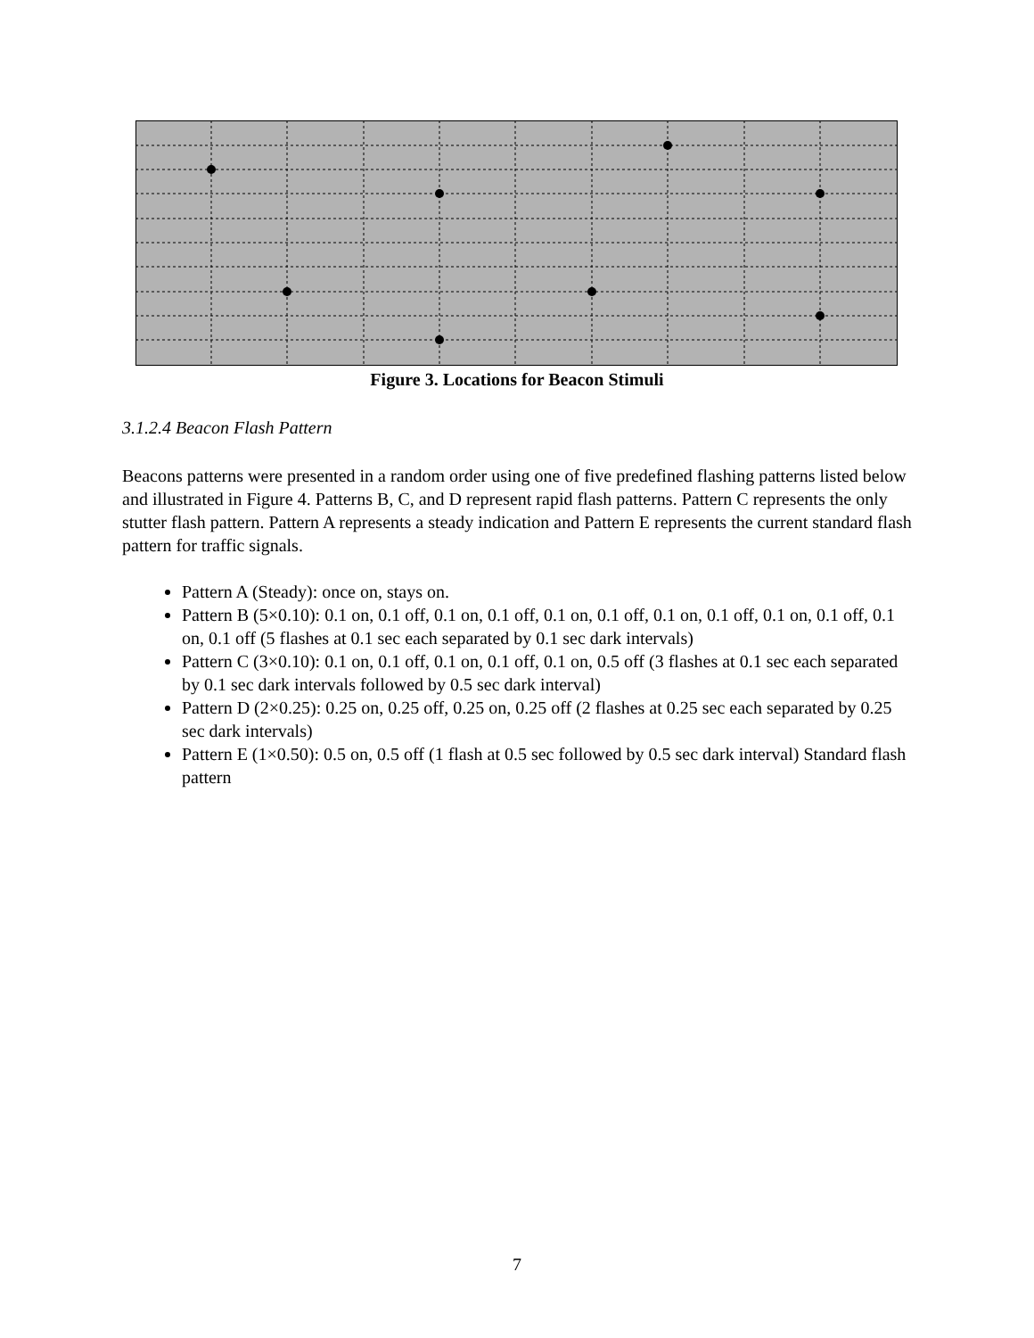Figure 3. Locations for Beacon Stimuli
3.1.2.4 Beacon Flash Pattern
Beacons patterns were presented in a random order using one of five predefined flashing patterns listed below and illustrated in Figure 4. Patterns B, C, and D represent rapid flash patterns. Pattern C represents the only stutter flash pattern. Pattern A represents a steady indication and Pattern E represents the current standard flash pattern for traffic signals.
Pattern A (Steady): once on, stays on.
Pattern B (5×0.10): 0.1 on, 0.1 off, 0.1 on, 0.1 off, 0.1 on, 0.1 off, 0.1 on, 0.1 off, 0.1 on, 0.1 off, 0.1 on, 0.1 off (5 flashes at 0.1 sec each separated by 0.1 sec dark intervals)
Pattern C (3×0.10): 0.1 on, 0.1 off, 0.1 on, 0.1 off, 0.1 on, 0.5 off (3 flashes at 0.1 sec each separated by 0.1 sec dark intervals followed by 0.5 sec dark interval)
Pattern D (2×0.25): 0.25 on, 0.25 off, 0.25 on, 0.25 off (2 flashes at 0.25 sec each separated by 0.25 sec dark intervals)
Pattern E (1×0.50): 0.5 on, 0.5 off (1 flash at 0.5 sec followed by 0.5 sec dark interval) Standard flash pattern
7